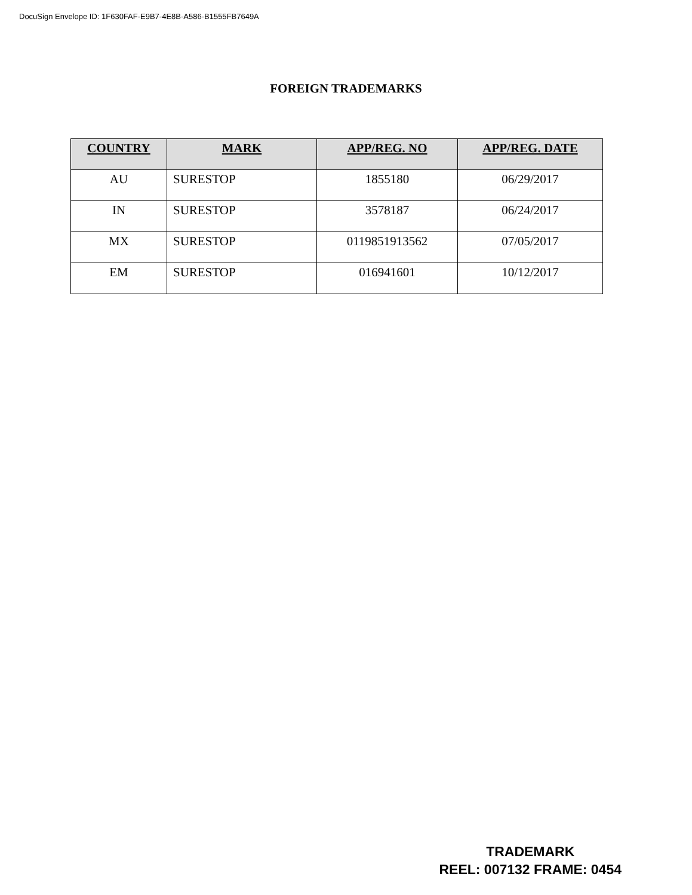DocuSign Envelope ID: 1F630FAF-E9B7-4E8B-A586-B1555FB7649A
FOREIGN TRADEMARKS
| COUNTRY | MARK | APP/REG. NO | APP/REG. DATE |
| --- | --- | --- | --- |
| AU | SURESTOP | 1855180 | 06/29/2017 |
| IN | SURESTOP | 3578187 | 06/24/2017 |
| MX | SURESTOP | 0119851913562 | 07/05/2017 |
| EM | SURESTOP | 016941601 | 10/12/2017 |
TRADEMARK
REEL: 007132 FRAME: 0454